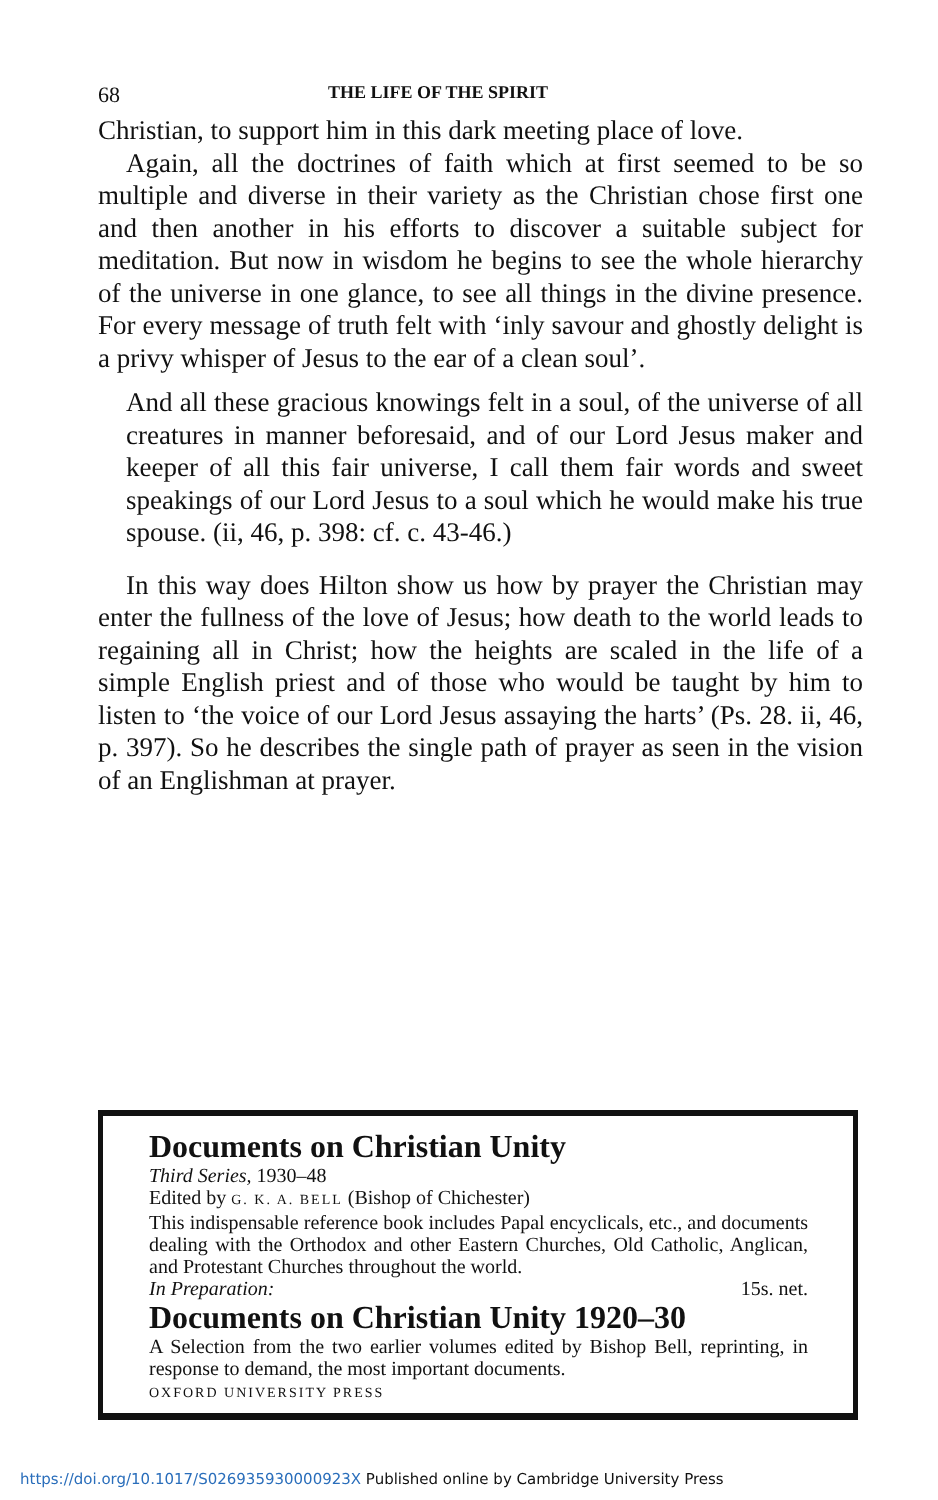68 THE LIFE OF THE SPIRIT
Christian, to support him in this dark meeting place of love.
Again, all the doctrines of faith which at first seemed to be so multiple and diverse in their variety as the Christian chose first one and then another in his efforts to discover a suitable subject for meditation. But now in wisdom he begins to see the whole hierarchy of the universe in one glance, to see all things in the divine presence. For every message of truth felt with ‘inly savour and ghostly delight is a privy whisper of Jesus to the ear of a clean soul’.
And all these gracious knowings felt in a soul, of the universe of all creatures in manner beforesaid, and of our Lord Jesus maker and keeper of all this fair universe, I call them fair words and sweet speakings of our Lord Jesus to a soul which he would make his true spouse. (ii, 46, p. 398: cf. c. 43-46.)
In this way does Hilton show us how by prayer the Christian may enter the fullness of the love of Jesus; how death to the world leads to regaining all in Christ; how the heights are scaled in the life of a simple English priest and of those who would be taught by him to listen to ‘the voice of our Lord Jesus assaying the harts’ (Ps. 28. ii, 46, p. 397). So he describes the single path of prayer as seen in the vision of an Englishman at prayer.
Documents on Christian Unity
Third Series, 1930–48
Edited by G. K. A. BELL (Bishop of Chichester)
This indispensable reference book includes Papal encyclicals, etc., and documents dealing with the Orthodox and other Eastern Churches, Old Catholic, Anglican, and Protestant Churches throughout the world.
In Preparation: 15s. net.
Documents on Christian Unity 1920–30
A Selection from the two earlier volumes edited by Bishop Bell, reprinting, in response to demand, the most important documents.
OXFORD UNIVERSITY PRESS
https://doi.org/10.1017/S026935930000923X Published online by Cambridge University Press